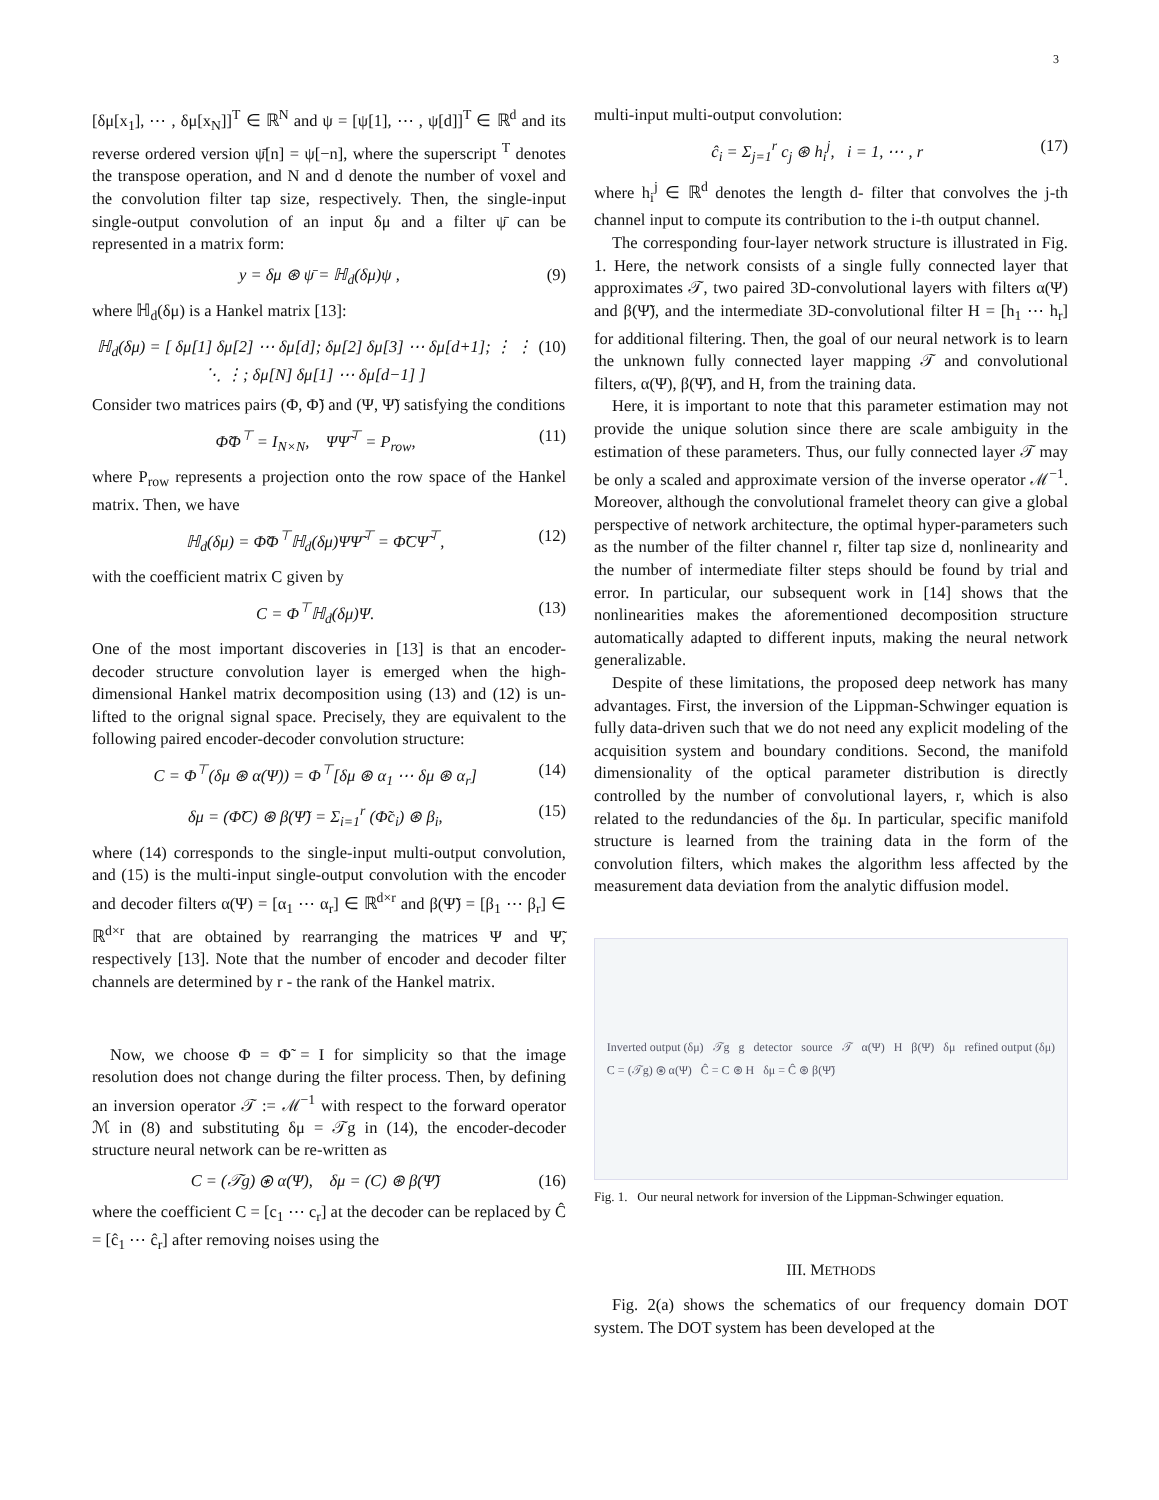3
[δμ[x<sub>1</sub>], ⋯ , δμ[x<sub>N</sub>]]<sup>T</sup> ∈ ℝ<sup>N</sup> and ψ = [ψ[1], ⋯ , ψ[d]]<sup>T</sup> ∈ ℝ<sup>d</sup> and its reverse ordered version ψ̄[n] = ψ[−n], where the superscript <sup>T</sup> denotes the transpose operation, and N and d denote the number of voxel and the convolution filter tap size, respectively. Then, the single-input single-output convolution of an input δμ and a filter ψ̄ can be represented in a matrix form:
y = δμ ⊛ ψ̄ = ℍ<sub>d</sub>(δμ)ψ , (9)
where ℍ<sub>d</sub>(δμ) is a Hankel matrix [13]:
ℍ<sub>d</sub>(δμ) = [ δμ[1] δμ[2] ⋯ δμ[d]; δμ[2] δμ[3] ⋯ δμ[d+1]; ⋮ ⋮ ⋱ ⋮; δμ[N] δμ[1] ⋯ δμ[d−1] ] (10)
Consider two matrices pairs (Φ, Φ̃) and (Ψ, Ψ̃) satisfying the conditions
Φ̃Φ<sup>⊤</sup> = I<sub>N×N</sub>, ΨΨ̃<sup>⊤</sup> = P<sub>row</sub>, (11)
where P<sub>row</sub> represents a projection onto the row space of the Hankel matrix. Then, we have
ℍ<sub>d</sub>(δμ) = Φ̃Φ<sup>⊤</sup>ℍ<sub>d</sub>(δμ)ΨΨ̃<sup>⊤</sup> = Φ̃CΨ̃<sup>⊤</sup>, (12)
with the coefficient matrix C given by
C = Φ<sup>⊤</sup>ℍ<sub>d</sub>(δμ)Ψ. (13)
One of the most important discoveries in [13] is that an encoder-decoder structure convolution layer is emerged when the high-dimensional Hankel matrix decomposition using (13) and (12) is un-lifted to the orignal signal space. Precisely, they are equivalent to the following paired encoder-decoder convolution structure:
C = Φ<sup>⊤</sup>(δμ ⊛ α(Ψ)) = Φ<sup>⊤</sup>[δμ ⊛ α<sub>1</sub> ⋯ δμ ⊛ α<sub>r</sub>] (14)
δμ = (Φ̃C) ⊛ β(Ψ̃) = Σ<sub>i=1</sub><sup>r</sup> (Φ̃c<sub>i</sub>) ⊛ β<sub>i</sub>, (15)
where (14) corresponds to the single-input multi-output convolution, and (15) is the multi-input single-output convolution with the encoder and decoder filters α(Ψ) = [α<sub>1</sub> ⋯ α<sub>r</sub>] ∈ ℝ<sup>d×r</sup> and β(Ψ̃) = [β<sub>1</sub> ⋯ β<sub>r</sub>] ∈ ℝ<sup>d×r</sup> that are obtained by rearranging the matrices Ψ and Ψ̃, respectively [13]. Note that the number of encoder and decoder filter channels are determined by r - the rank of the Hankel matrix.
Now, we choose Φ = Φ̃ = I for simplicity so that the image resolution does not change during the filter process. Then, by defining an inversion operator 𝒯 := ℳ<sup>−1</sup> with respect to the forward operator ℳ in (8) and substituting δμ = 𝒯g in (14), the encoder-decoder structure neural network can be re-written as
C = (𝒯g) ⊛ α(Ψ), δμ = (C) ⊛ β(Ψ̃) (16)
where the coefficient C = [c<sub>1</sub> ⋯ c<sub>r</sub>] at the decoder can be replaced by Ĉ = [ĉ<sub>1</sub> ⋯ ĉ<sub>r</sub>] after removing noises using the
multi-input multi-output convolution:
ĉ<sub>i</sub> = Σ<sub>j=1</sub><sup>r</sup> c<sub>j</sub> ⊛ h<sub>i</sub><sup>j</sup>, i = 1, ⋯ , r (17)
where h<sub>i</sub><sup>j</sup> ∈ ℝ<sup>d</sup> denotes the length d- filter that convolves the j-th channel input to compute its contribution to the i-th output channel.
The corresponding four-layer network structure is illustrated in Fig. 1. Here, the network consists of a single fully connected layer that approximates 𝒯, two paired 3D-convolutional layers with filters α(Ψ) and β(Ψ̃), and the intermediate 3D-convolutional filter H = [h<sub>1</sub> ⋯ h<sub>r</sub>] for additional filtering. Then, the goal of our neural network is to learn the unknown fully connected layer mapping 𝒯 and convolutional filters, α(Ψ), β(Ψ̃), and H, from the training data.
Here, it is important to note that this parameter estimation may not provide the unique solution since there are scale ambiguity in the estimation of these parameters. Thus, our fully connected layer 𝒯 may be only a scaled and approximate version of the inverse operator ℳ<sup>−1</sup>. Moreover, although the convolutional framelet theory can give a global perspective of network architecture, the optimal hyper-parameters such as the number of the filter channel r, filter tap size d, nonlinearity and the number of intermediate filter steps should be found by trial and error. In particular, our subsequent work in [14] shows that the nonlinearities makes the aforementioned decomposition structure automatically adapted to different inputs, making the neural network generalizable.
Despite of these limitations, the proposed deep network has many advantages. First, the inversion of the Lippman-Schwinger equation is fully data-driven such that we do not need any explicit modeling of the acquisition system and boundary conditions. Second, the manifold dimensionality of the optical parameter distribution is directly controlled by the number of convolutional layers, r, which is also related to the redundancies of the δμ. In particular, specific manifold structure is learned from the training data in the form of the convolution filters, which makes the algorithm less affected by the measurement data deviation from the analytic diffusion model.
Inverted output (δμ) 𝒯g g detector source 𝒯 α(Ψ) H β(Ψ) δμ refined output (δμ)
C = (𝒯g) ⊛ α(Ψ) Ĉ = C ⊛ H δμ = Ĉ ⊛ β(Ψ̃)
Fig. 1. Our neural network for inversion of the Lippman-Schwinger equation.
III. METHODS
Fig. 2(a) shows the schematics of our frequency domain DOT system. The DOT system has been developed at the